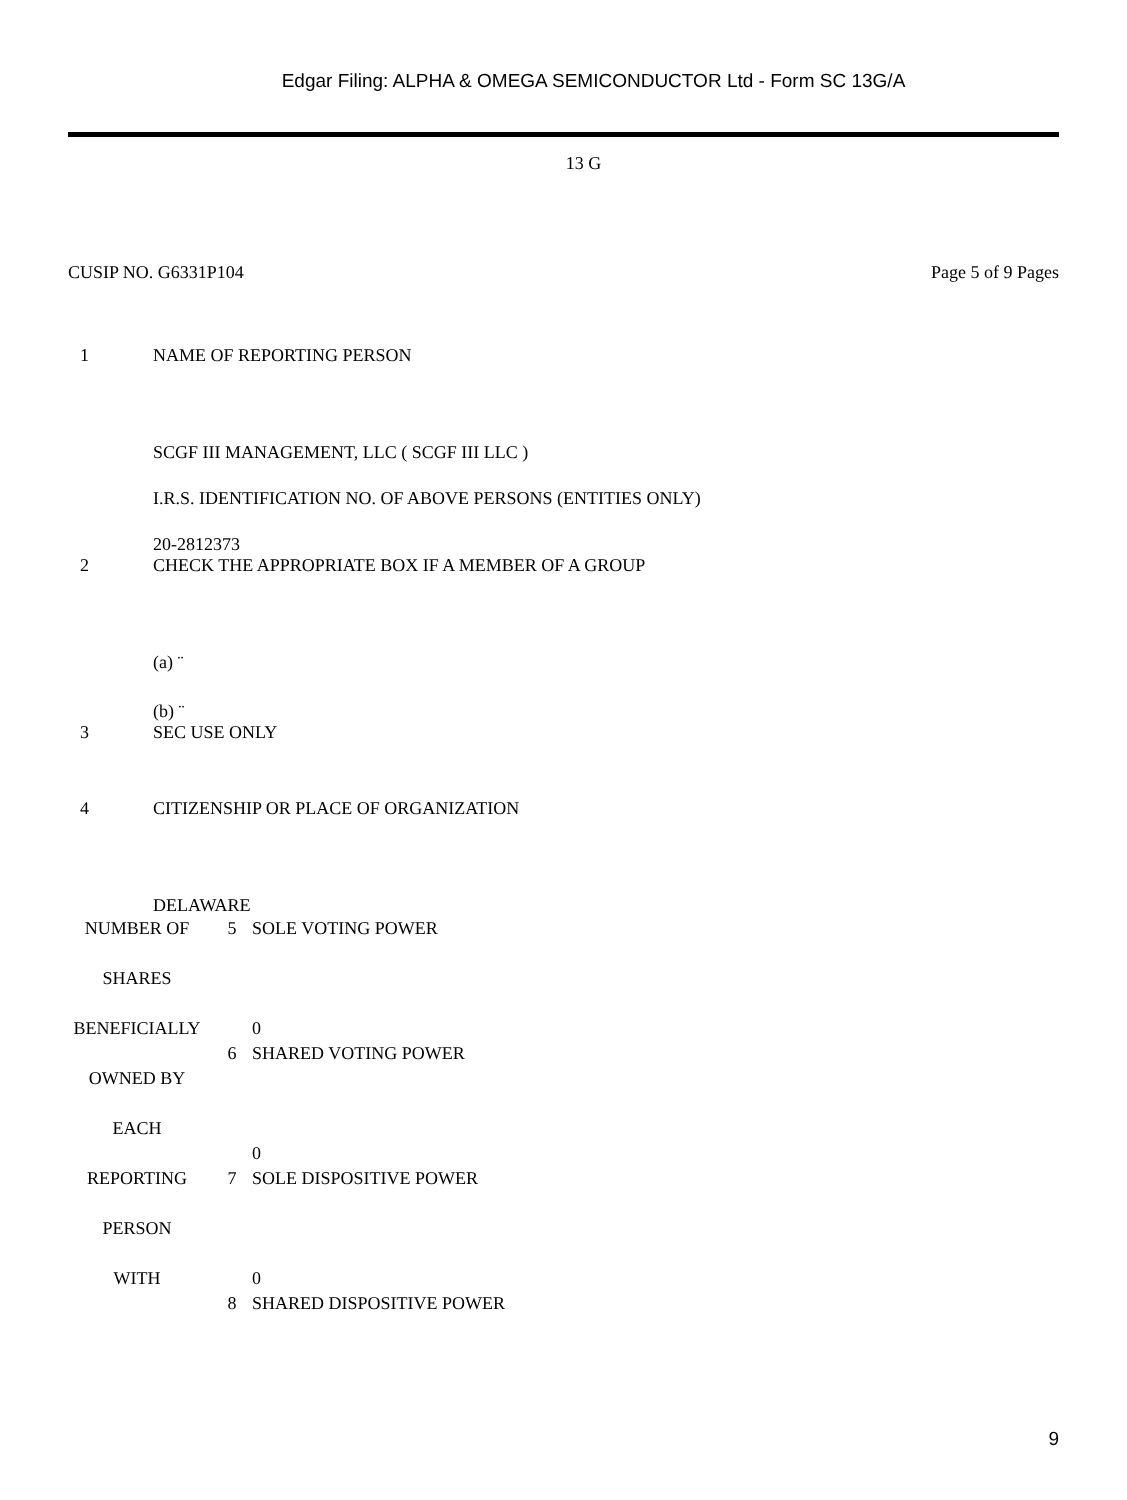Edgar Filing: ALPHA & OMEGA SEMICONDUCTOR Ltd - Form SC 13G/A
13 G
CUSIP NO. G6331P104 Page 5 of 9 Pages
1 NAME OF REPORTING PERSON
SCGF III MANAGEMENT, LLC ( SCGF III LLC )
I.R.S. IDENTIFICATION NO. OF ABOVE PERSONS (ENTITIES ONLY)
20-2812373
2 CHECK THE APPROPRIATE BOX IF A MEMBER OF A GROUP
(a) ¨
(b) ¨
3 SEC USE ONLY
4 CITIZENSHIP OR PLACE OF ORGANIZATION
DELAWARE
| NUMBER OF | 5 | SOLE VOTING POWER |
| SHARES | | |
| BENEFICIALLY | | 0 |
| | 6 | SHARED VOTING POWER |
| OWNED BY | | |
| EACH | | |
| | | 0 |
| REPORTING | 7 | SOLE DISPOSITIVE POWER |
| PERSON | | |
| WITH | | 0 |
| | 8 | SHARED DISPOSITIVE POWER |
9